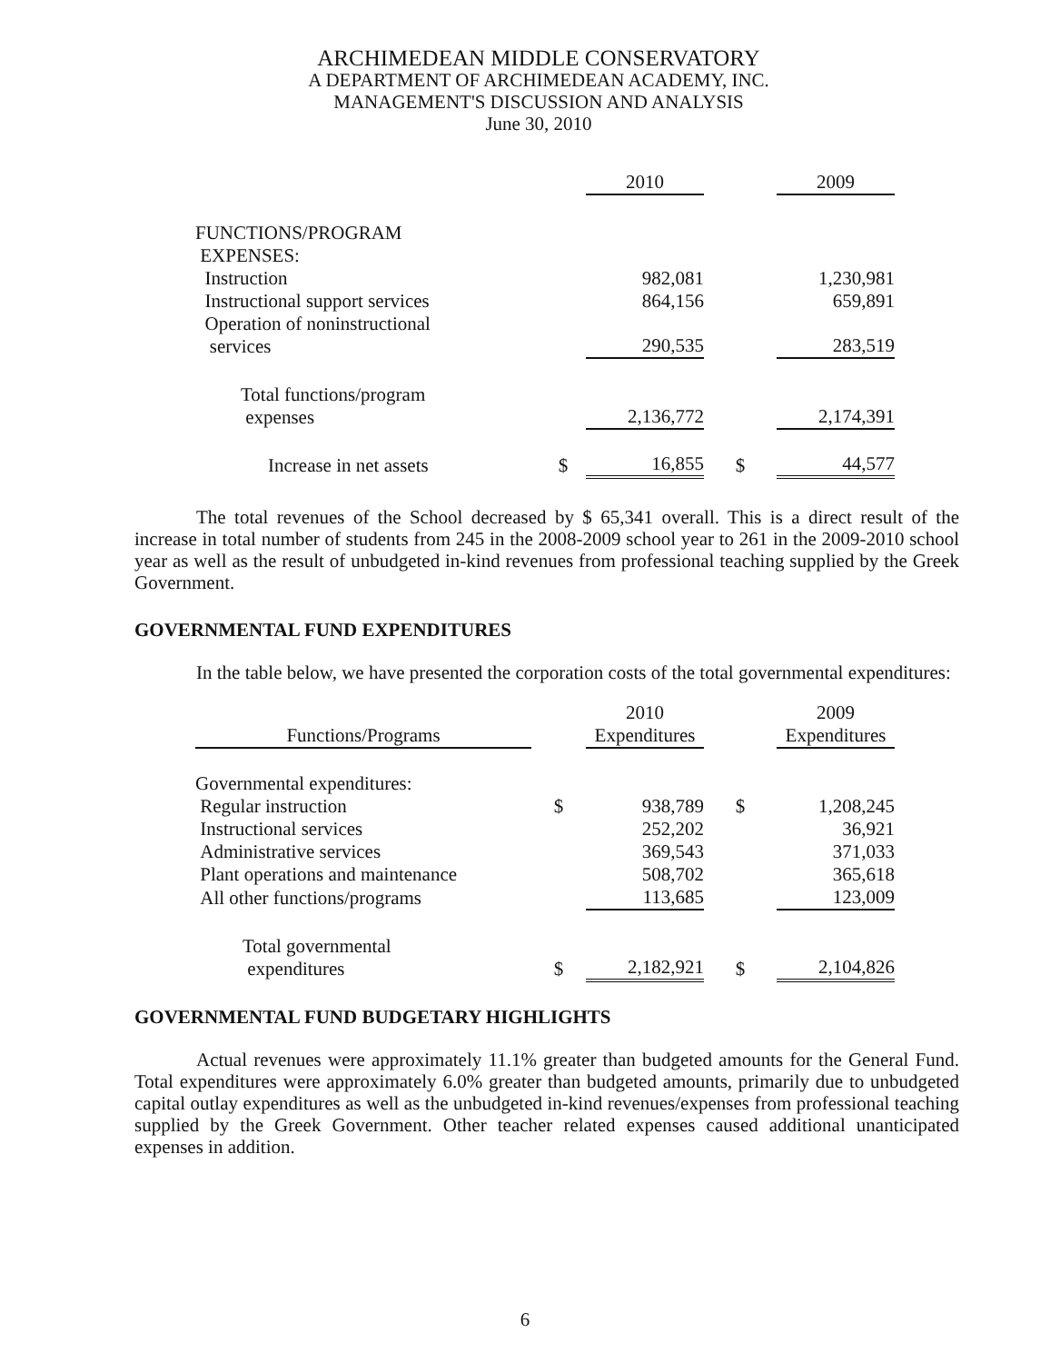ARCHIMEDEAN MIDDLE CONSERVATORY
A DEPARTMENT OF ARCHIMEDEAN ACADEMY, INC.
MANAGEMENT'S DISCUSSION AND ANALYSIS
June 30, 2010
| | | 2010 | | 2009 |
| FUNCTIONS/PROGRAM EXPENSES: | | | | |
| Instruction | | 982,081 | | 1,230,981 |
| Instructional support services | | 864,156 | | 659,891 |
| Operation of noninstructional services | | 290,535 | | 283,519 |
| Total functions/program expenses | | 2,136,772 | | 2,174,391 |
| Increase in net assets | $ | 16,855 | $ | 44,577 |
The total revenues of the School decreased by $ 65,341 overall. This is a direct result of the increase in total number of students from 245 in the 2008-2009 school year to 261 in the 2009-2010 school year as well as the result of unbudgeted in-kind revenues from professional teaching supplied by the Greek Government.
GOVERNMENTAL FUND EXPENDITURES
In the table below, we have presented the corporation costs of the total governmental expenditures:
| Functions/Programs | | 2010 Expenditures | | 2009 Expenditures |
| Governmental expenditures: | | | | |
| Regular instruction | $ | 938,789 | $ | 1,208,245 |
| Instructional services | | 252,202 | | 36,921 |
| Administrative services | | 369,543 | | 371,033 |
| Plant operations and maintenance | | 508,702 | | 365,618 |
| All other functions/programs | | 113,685 | | 123,009 |
| Total governmental expenditures | $ | 2,182,921 | $ | 2,104,826 |
GOVERNMENTAL FUND BUDGETARY HIGHLIGHTS
Actual revenues were approximately 11.1% greater than budgeted amounts for the General Fund. Total expenditures were approximately 6.0% greater than budgeted amounts, primarily due to unbudgeted capital outlay expenditures as well as the unbudgeted in-kind revenues/expenses from professional teaching supplied by the Greek Government. Other teacher related expenses caused additional unanticipated expenses in addition.
6